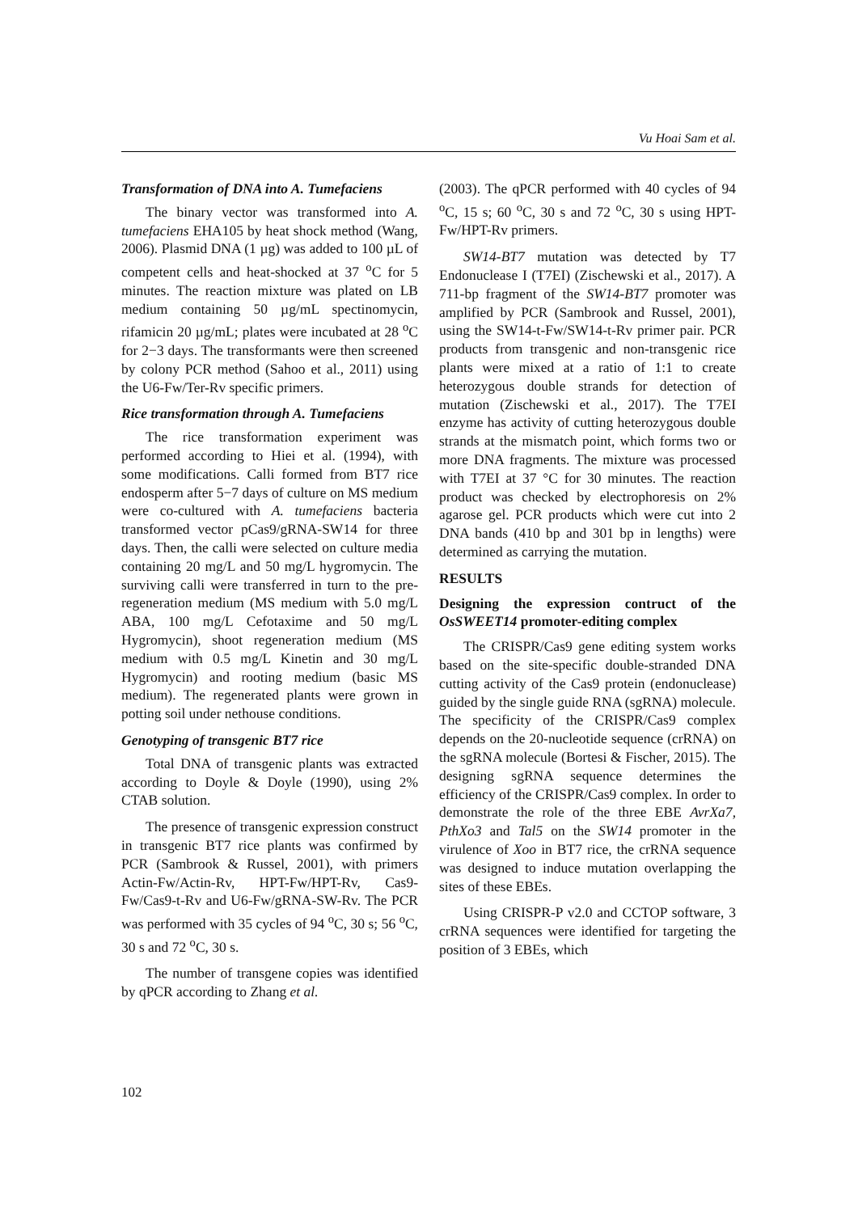Vu Hoai Sam et al.
Transformation of DNA into A. Tumefaciens
The binary vector was transformed into A. tumefaciens EHA105 by heat shock method (Wang, 2006). Plasmid DNA (1 µg) was added to 100 µL of competent cells and heat-shocked at 37 <sup>o</sup>C for 5 minutes. The reaction mixture was plated on LB medium containing 50 µg/mL spectinomycin, rifamicin 20 µg/mL; plates were incubated at 28 <sup>o</sup>C for 2−3 days. The transformants were then screened by colony PCR method (Sahoo et al., 2011) using the U6-Fw/Ter-Rv specific primers.
Rice transformation through A. Tumefaciens
The rice transformation experiment was performed according to Hiei et al. (1994), with some modifications. Calli formed from BT7 rice endosperm after 5−7 days of culture on MS medium were co-cultured with A. tumefaciens bacteria transformed vector pCas9/gRNA-SW14 for three days. Then, the calli were selected on culture media containing 20 mg/L and 50 mg/L hygromycin. The surviving calli were transferred in turn to the pre-regeneration medium (MS medium with 5.0 mg/L ABA, 100 mg/L Cefotaxime and 50 mg/L Hygromycin), shoot regeneration medium (MS medium with 0.5 mg/L Kinetin and 30 mg/L Hygromycin) and rooting medium (basic MS medium). The regenerated plants were grown in potting soil under nethouse conditions.
Genotyping of transgenic BT7 rice
Total DNA of transgenic plants was extracted according to Doyle & Doyle (1990), using 2% CTAB solution.
The presence of transgenic expression construct in transgenic BT7 rice plants was confirmed by PCR (Sambrook & Russel, 2001), with primers Actin-Fw/Actin-Rv, HPT-Fw/HPT-Rv, Cas9-Fw/Cas9-t-Rv and U6-Fw/gRNA-SW-Rv. The PCR was performed with 35 cycles of 94 <sup>o</sup>C, 30 s; 56 <sup>o</sup>C, 30 s and 72 <sup>o</sup>C, 30 s.
The number of transgene copies was identified by qPCR according to Zhang et al.
(2003). The qPCR performed with 40 cycles of 94 <sup>o</sup>C, 15 s; 60 <sup>o</sup>C, 30 s and 72 <sup>o</sup>C, 30 s using HPT-Fw/HPT-Rv primers.
SW14-BT7 mutation was detected by T7 Endonuclease I (T7EI) (Zischewski et al., 2017). A 711-bp fragment of the SW14-BT7 promoter was amplified by PCR (Sambrook and Russel, 2001), using the SW14-t-Fw/SW14-t-Rv primer pair. PCR products from transgenic and non-transgenic rice plants were mixed at a ratio of 1:1 to create heterozygous double strands for detection of mutation (Zischewski et al., 2017). The T7EI enzyme has activity of cutting heterozygous double strands at the mismatch point, which forms two or more DNA fragments. The mixture was processed with T7EI at 37 °C for 30 minutes. The reaction product was checked by electrophoresis on 2% agarose gel. PCR products which were cut into 2 DNA bands (410 bp and 301 bp in lengths) were determined as carrying the mutation.
RESULTS
Designing the expression contruct of the OsSWEET14 promoter-editing complex
The CRISPR/Cas9 gene editing system works based on the site-specific double-stranded DNA cutting activity of the Cas9 protein (endonuclease) guided by the single guide RNA (sgRNA) molecule. The specificity of the CRISPR/Cas9 complex depends on the 20-nucleotide sequence (crRNA) on the sgRNA molecule (Bortesi & Fischer, 2015). The designing sgRNA sequence determines the efficiency of the CRISPR/Cas9 complex. In order to demonstrate the role of the three EBE AvrXa7, PthXo3 and Tal5 on the SW14 promoter in the virulence of Xoo in BT7 rice, the crRNA sequence was designed to induce mutation overlapping the sites of these EBEs.
Using CRISPR-P v2.0 and CCTOP software, 3 crRNA sequences were identified for targeting the position of 3 EBEs, which
102